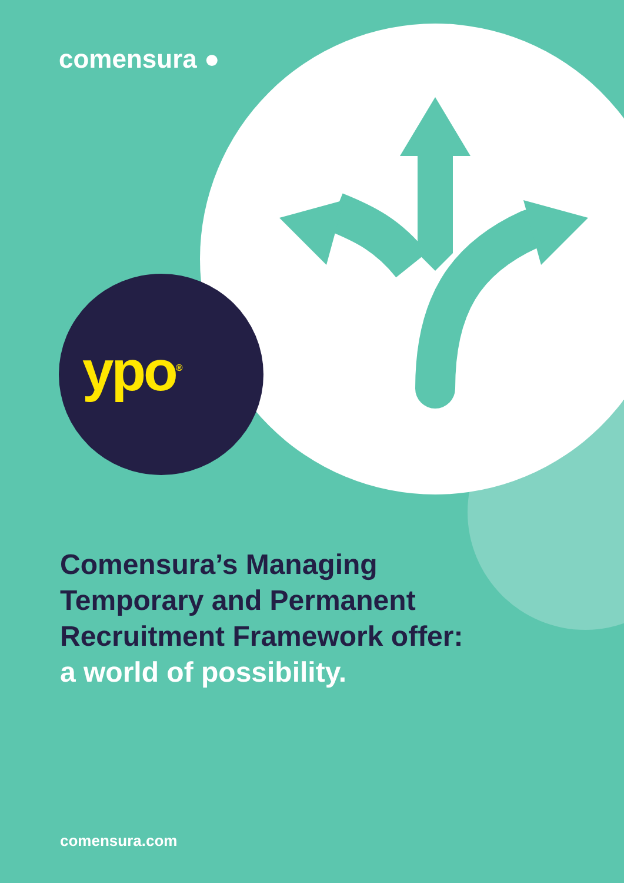comensura ●
ypo<sup>®</sup>
Comensura’s Managing
Temporary and Permanent
Recruitment Framework offer:
a world of possibility.
comensura.com